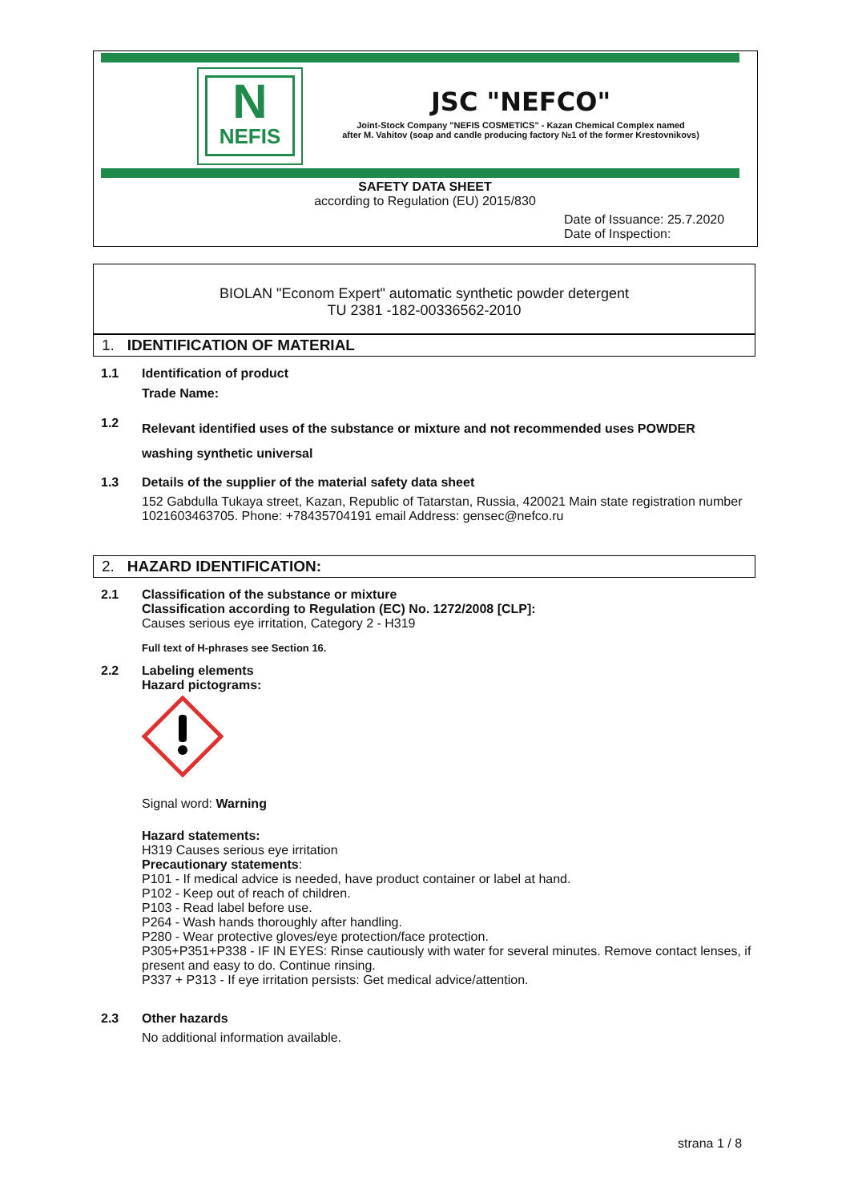N
NEFIS
JSC "NEFCO"
Joint-Stock Company "NEFIS COSMETICS" - Kazan Chemical Complex named
after M. Vahitov (soap and candle producing factory №1 of the former Krestovnikovs)
SAFETY DATA SHEET
according to Regulation (EU) 2015/830
Date of Issuance: 25.7.2020
Date of Inspection:
BIOLAN "Econom Expert" automatic synthetic powder detergent
TU 2381 -182-00336562-2010
1. IDENTIFICATION OF MATERIAL
1.1 Identification of product
Trade Name:
1.2
Relevant identified uses of the substance or mixture and not recommended uses POWDER
washing synthetic universal
1.3 Details of the supplier of the material safety data sheet
152 Gabdulla Tukaya street, Kazan, Republic of Tatarstan, Russia, 420021 Main state registration number 1021603463705. Phone: +78435704191 email Address: gensec@nefco.ru
2. HAZARD IDENTIFICATION:
2.1 Classification of the substance or mixture
Classification according to Regulation (EC) No. 1272/2008 [CLP]:
Causes serious eye irritation, Category 2 - H319
Full text of H-phrases see Section 16.
2.2 Labeling elements
Hazard pictograms:
Signal word: Warning
Hazard statements:
H319 Causes serious eye irritation
Precautionary statements:
P101 - If medical advice is needed, have product container or label at hand.
P102 - Keep out of reach of children.
P103 - Read label before use.
P264 - Wash hands thoroughly after handling.
P280 - Wear protective gloves/eye protection/face protection.
P305+P351+P338 - IF IN EYES: Rinse cautiously with water for several minutes. Remove contact lenses, if present and easy to do. Continue rinsing.
P337 + P313 - If eye irritation persists: Get medical advice/attention.
2.3 Other hazards
No additional information available.
strana 1 / 8